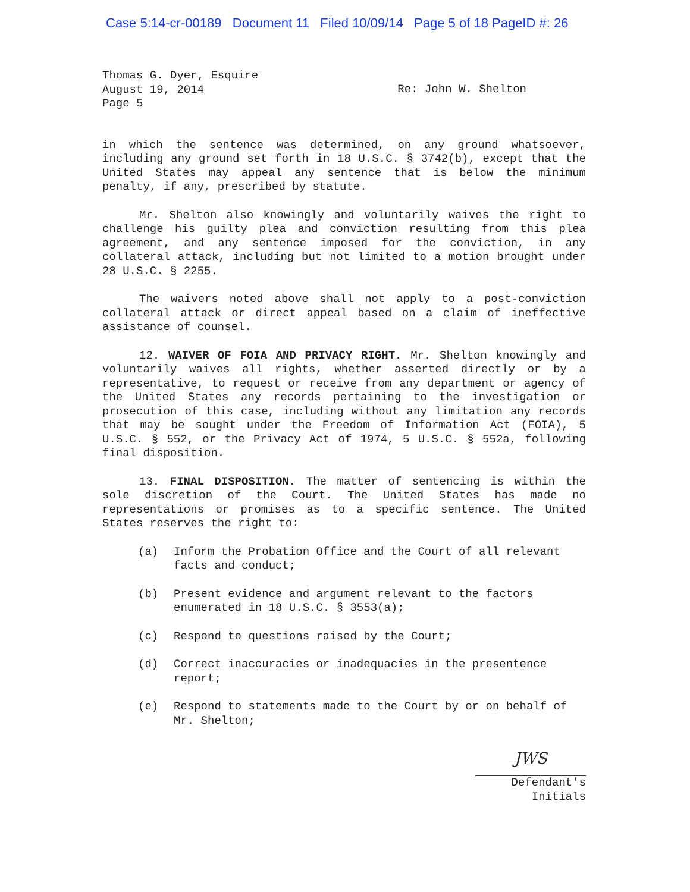Case 5:14-cr-00189 Document 11 Filed 10/09/14 Page 5 of 18 PageID #: 26
Thomas G. Dyer, Esquire
August 19, 2014
Page 5
Re: John W. Shelton
in which the sentence was determined, on any ground whatsoever, including any ground set forth in 18 U.S.C. § 3742(b), except that the United States may appeal any sentence that is below the minimum penalty, if any, prescribed by statute.
Mr. Shelton also knowingly and voluntarily waives the right to challenge his guilty plea and conviction resulting from this plea agreement, and any sentence imposed for the conviction, in any collateral attack, including but not limited to a motion brought under 28 U.S.C. § 2255.
The waivers noted above shall not apply to a post-conviction collateral attack or direct appeal based on a claim of ineffective assistance of counsel.
12. WAIVER OF FOIA AND PRIVACY RIGHT. Mr. Shelton knowingly and voluntarily waives all rights, whether asserted directly or by a representative, to request or receive from any department or agency of the United States any records pertaining to the investigation or prosecution of this case, including without any limitation any records that may be sought under the Freedom of Information Act (FOIA), 5 U.S.C. § 552, or the Privacy Act of 1974, 5 U.S.C. § 552a, following final disposition.
13. FINAL DISPOSITION. The matter of sentencing is within the sole discretion of the Court. The United States has made no representations or promises as to a specific sentence. The United States reserves the right to:
(a) Inform the Probation Office and the Court of all relevant facts and conduct;
(b) Present evidence and argument relevant to the factors enumerated in 18 U.S.C. § 3553(a);
(c) Respond to questions raised by the Court;
(d) Correct inaccuracies or inadequacies in the presentence report;
(e) Respond to statements made to the Court by or on behalf of Mr. Shelton;
JWS
Defendant's
Initials